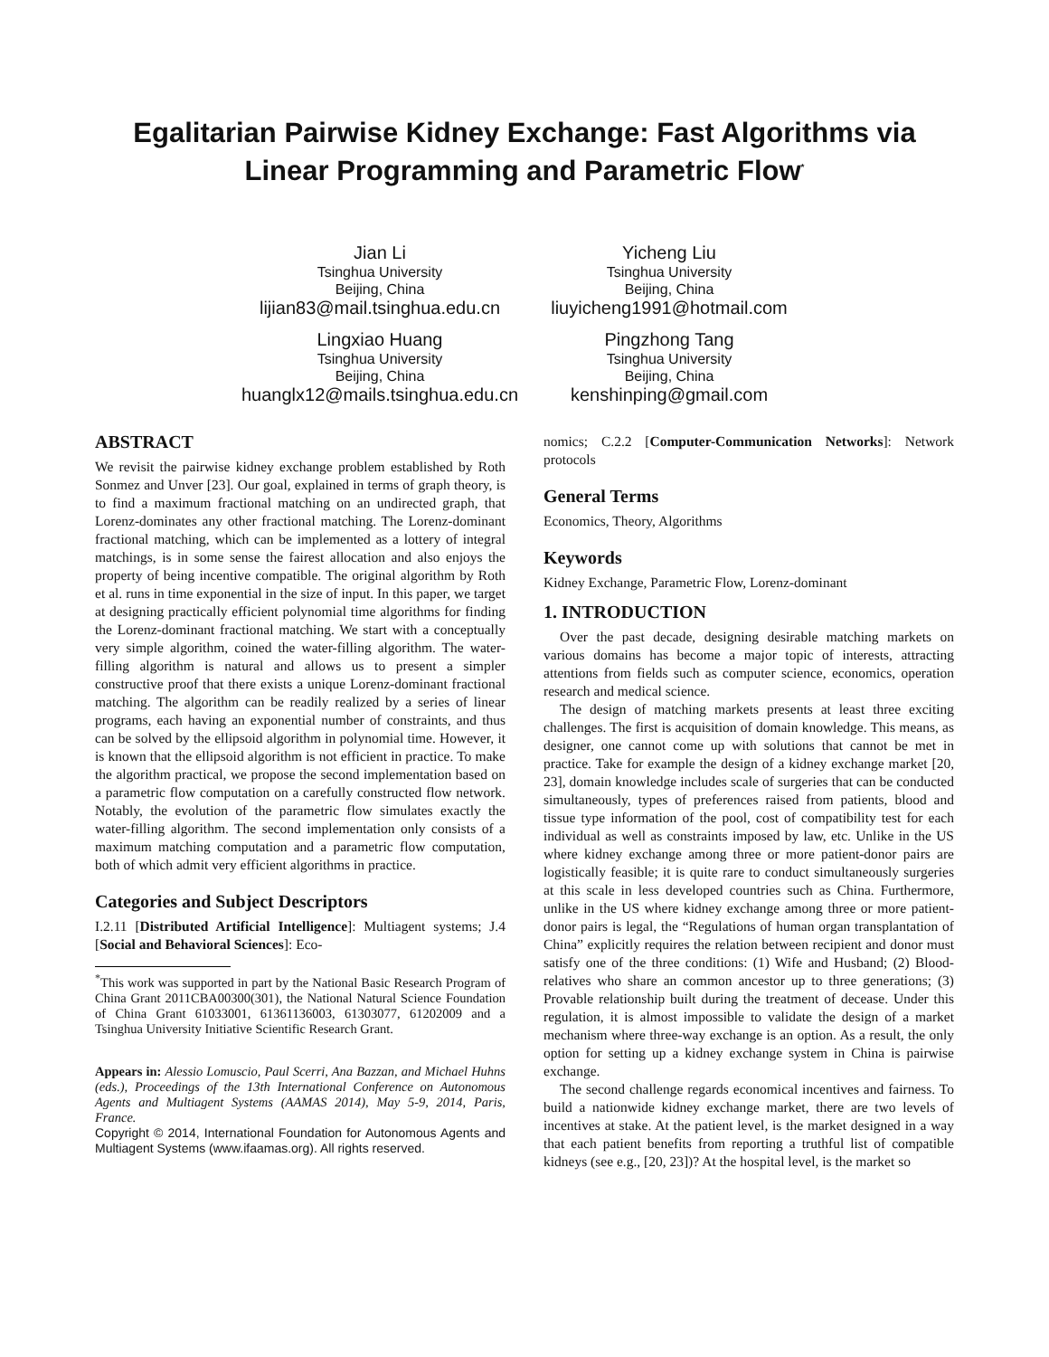Egalitarian Pairwise Kidney Exchange: Fast Algorithms via Linear Programming and Parametric Flow<sup>*</sup>
Jian Li
Tsinghua University
Beijing, China
lijian83@mail.tsinghua.edu.cn
Yicheng Liu
Tsinghua University
Beijing, China
liuyicheng1991@hotmail.com
Lingxiao Huang
Tsinghua University
Beijing, China
huanglx12@mails.tsinghua.edu.cn
Pingzhong Tang
Tsinghua University
Beijing, China
kenshinping@gmail.com
ABSTRACT
We revisit the pairwise kidney exchange problem established by Roth Sonmez and Unver [23]. Our goal, explained in terms of graph theory, is to find a maximum fractional matching on an undirected graph, that Lorenz-dominates any other fractional matching. The Lorenz-dominant fractional matching, which can be implemented as a lottery of integral matchings, is in some sense the fairest allocation and also enjoys the property of being incentive compatible. The original algorithm by Roth et al. runs in time exponential in the size of input. In this paper, we target at designing practically efficient polynomial time algorithms for finding the Lorenz-dominant fractional matching. We start with a conceptually very simple algorithm, coined the water-filling algorithm. The water-filling algorithm is natural and allows us to present a simpler constructive proof that there exists a unique Lorenz-dominant fractional matching. The algorithm can be readily realized by a series of linear programs, each having an exponential number of constraints, and thus can be solved by the ellipsoid algorithm in polynomial time. However, it is known that the ellipsoid algorithm is not efficient in practice. To make the algorithm practical, we propose the second implementation based on a parametric flow computation on a carefully constructed flow network. Notably, the evolution of the parametric flow simulates exactly the water-filling algorithm. The second implementation only consists of a maximum matching computation and a parametric flow computation, both of which admit very efficient algorithms in practice.
Categories and Subject Descriptors
I.2.11 [Distributed Artificial Intelligence]: Multiagent systems; J.4 [Social and Behavioral Sciences]: Eco-
<sup>*</sup> This work was supported in part by the National Basic Research Program of China Grant 2011CBA00300(301), the National Natural Science Foundation of China Grant 61033001, 61361136003, 61303077, 61202009 and a Tsinghua University Initiative Scientific Research Grant.
Appears in: Alessio Lomuscio, Paul Scerri, Ana Bazzan, and Michael Huhns (eds.), Proceedings of the 13th International Conference on Autonomous Agents and Multiagent Systems (AAMAS 2014), May 5-9, 2014, Paris, France.
Copyright © 2014, International Foundation for Autonomous Agents and Multiagent Systems (www.ifaamas.org). All rights reserved.
nomics; C.2.2 [Computer-Communication Networks]: Network protocols
General Terms
Economics, Theory, Algorithms
Keywords
Kidney Exchange, Parametric Flow, Lorenz-dominant
1. INTRODUCTION
Over the past decade, designing desirable matching markets on various domains has become a major topic of interests, attracting attentions from fields such as computer science, economics, operation research and medical science.
The design of matching markets presents at least three exciting challenges. The first is acquisition of domain knowledge. This means, as designer, one cannot come up with solutions that cannot be met in practice. Take for example the design of a kidney exchange market [20, 23], domain knowledge includes scale of surgeries that can be conducted simultaneously, types of preferences raised from patients, blood and tissue type information of the pool, cost of compatibility test for each individual as well as constraints imposed by law, etc. Unlike in the US where kidney exchange among three or more patient-donor pairs are logistically feasible; it is quite rare to conduct simultaneously surgeries at this scale in less developed countries such as China. Furthermore, unlike in the US where kidney exchange among three or more patient-donor pairs is legal, the “Regulations of human organ transplantation of China” explicitly requires the relation between recipient and donor must satisfy one of the three conditions: (1) Wife and Husband; (2) Blood-relatives who share an common ancestor up to three generations; (3) Provable relationship built during the treatment of decease. Under this regulation, it is almost impossible to validate the design of a market mechanism where three-way exchange is an option. As a result, the only option for setting up a kidney exchange system in China is pairwise exchange.
The second challenge regards economical incentives and fairness. To build a nationwide kidney exchange market, there are two levels of incentives at stake. At the patient level, is the market designed in a way that each patient benefits from reporting a truthful list of compatible kidneys (see e.g., [20, 23])? At the hospital level, is the market so